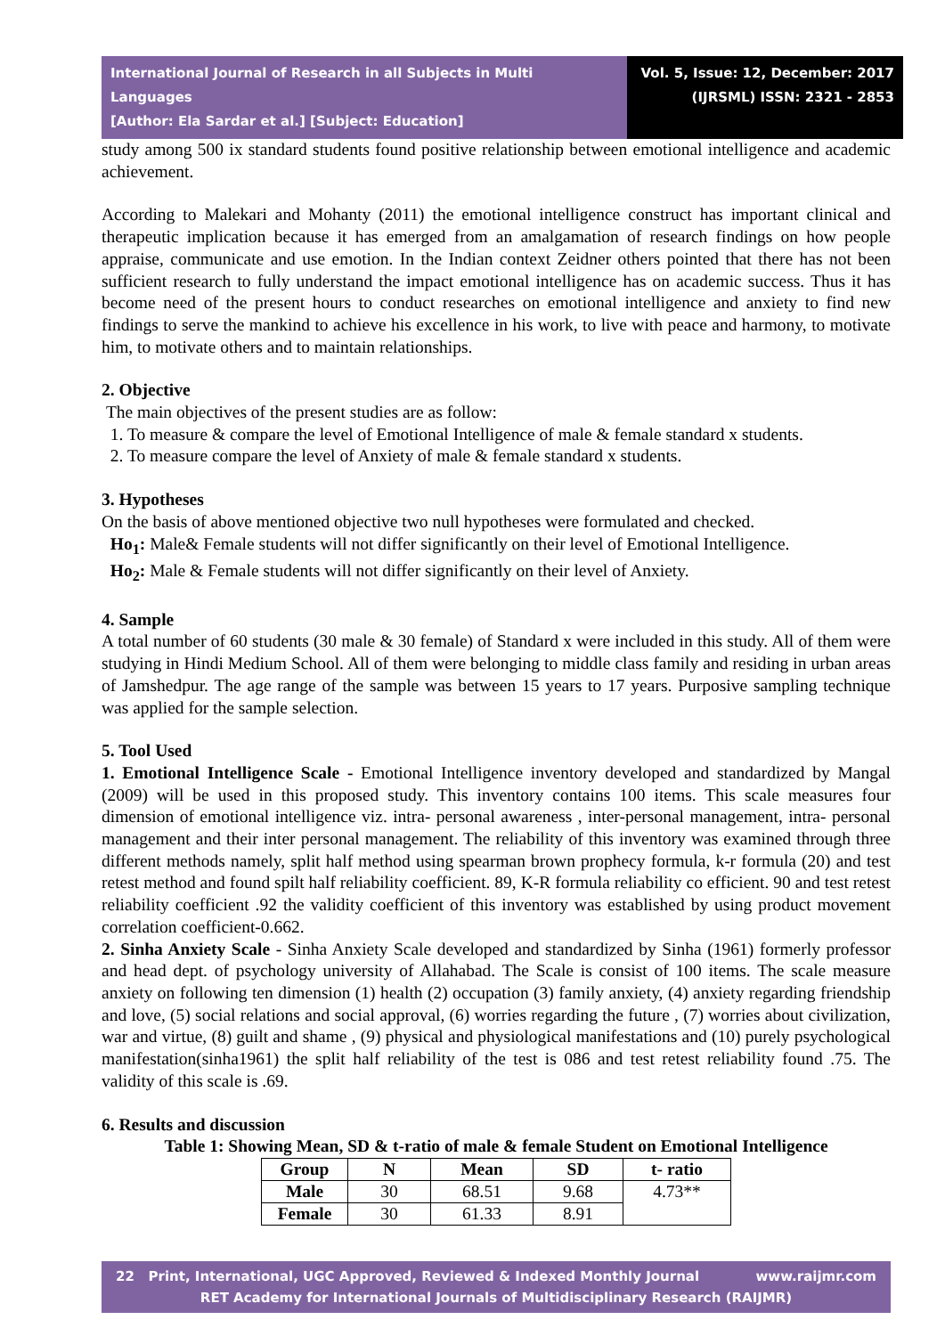International Journal of Research in all Subjects in Multi Languages
[Author: Ela Sardar et al.] [Subject: Education]
Vol. 5, Issue: 12, December: 2017
(IJRSML) ISSN: 2321 - 2853
study among 500 ix standard students found positive relationship between emotional intelligence and academic achievement.
According to Malekari and Mohanty (2011) the emotional intelligence construct has important clinical and therapeutic implication because it has emerged from an amalgamation of research findings on how people appraise, communicate and use emotion. In the Indian context Zeidner others pointed that there has not been sufficient research to fully understand the impact emotional intelligence has on academic success. Thus it has become need of the present hours to conduct researches on emotional intelligence and anxiety to find new findings to serve the mankind to achieve his excellence in his work, to live with peace and harmony, to motivate him, to motivate others and to maintain relationships.
2. Objective
The main objectives of the present studies are as follow:
1. To measure & compare the level of Emotional Intelligence of male & female standard x students.
2. To measure compare the level of Anxiety of male & female standard x students.
3. Hypotheses
On the basis of above mentioned objective two null hypotheses were formulated and checked.
Ho<sub>1</sub>: Male& Female students will not differ significantly on their level of Emotional Intelligence.
Ho<sub>2</sub>: Male & Female students will not differ significantly on their level of Anxiety.
4. Sample
A total number of 60 students (30 male & 30 female) of Standard x were included in this study. All of them were studying in Hindi Medium School. All of them were belonging to middle class family and residing in urban areas of Jamshedpur. The age range of the sample was between 15 years to 17 years. Purposive sampling technique was applied for the sample selection.
5. Tool Used
1. Emotional Intelligence Scale - Emotional Intelligence inventory developed and standardized by Mangal (2009) will be used in this proposed study. This inventory contains 100 items. This scale measures four dimension of emotional intelligence viz. intra- personal awareness , inter-personal management, intra- personal management and their inter personal management. The reliability of this inventory was examined through three different methods namely, split half method using spearman brown prophecy formula, k-r formula (20) and test retest method and found spilt half reliability coefficient. 89, K-R formula reliability co efficient. 90 and test retest reliability coefficient .92 the validity coefficient of this inventory was established by using product movement correlation coefficient-0.662.
2. Sinha Anxiety Scale - Sinha Anxiety Scale developed and standardized by Sinha (1961) formerly professor and head dept. of psychology university of Allahabad. The Scale is consist of 100 items. The scale measure anxiety on following ten dimension (1) health (2) occupation (3) family anxiety, (4) anxiety regarding friendship and love, (5) social relations and social approval, (6) worries regarding the future , (7) worries about civilization, war and virtue, (8) guilt and shame , (9) physical and physiological manifestations and (10) purely psychological manifestation(sinha1961) the split half reliability of the test is 086 and test retest reliability found .75. The validity of this scale is .69.
6. Results and discussion
Table 1: Showing Mean, SD & t-ratio of male & female Student on Emotional Intelligence
| Group | N | Mean | SD | t- ratio |
| --- | --- | --- | --- | --- |
| Male | 30 | 68.51 | 9.68 | 4.73** |
| Female | 30 | 61.33 | 8.91 | |
22 Print, International, UGC Approved, Reviewed & Indexed Monthly Journal www.raijmr.com
RET Academy for International Journals of Multidisciplinary Research (RAIJMR)